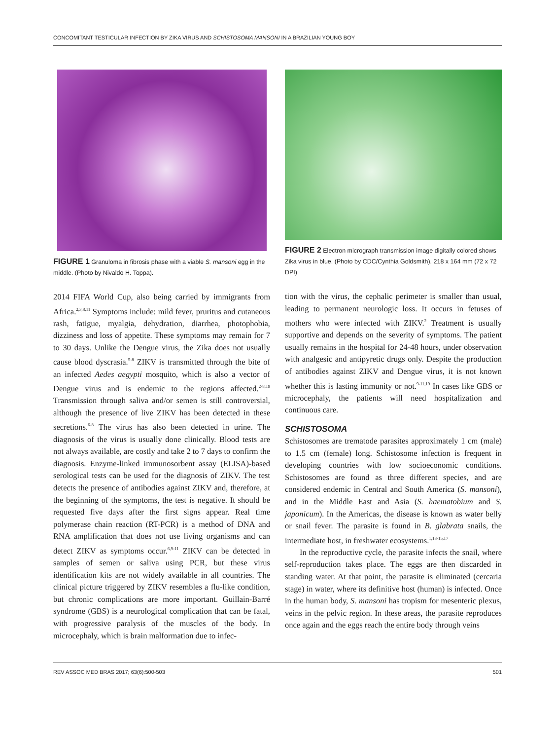CONCOMITANT TESTICULAR INFECTION BY ZIKA VIRUS AND SCHISTOSOMA MANSONI IN A BRAZILIAN YOUNG BOY
FIGURE 1 Granuloma in fibrosis phase with a viable S. mansoni egg in the middle. (Photo by Nivaldo H. Toppa).
2014 FIFA World Cup, also being carried by immigrants from Africa.<sup>2,3,8,11</sup> Symptoms include: mild fever, pruritus and cutaneous rash, fatigue, myalgia, dehydration, diarrhea, photophobia, dizziness and loss of appetite. These symptoms may remain for 7 to 30 days. Unlike the Dengue virus, the Zika does not usually cause blood dyscrasia.<sup>5-8</sup> ZIKV is transmitted through the bite of an infected Aedes aegypti mosquito, which is also a vector of Dengue virus and is endemic to the regions affected.<sup>2-8,19</sup> Transmission through saliva and/or semen is still controversial, although the presence of live ZIKV has been detected in these secretions.<sup>6-8</sup> The virus has also been detected in urine. The diagnosis of the virus is usually done clinically. Blood tests are not always available, are costly and take 2 to 7 days to confirm the diagnosis. Enzyme-linked immunosorbent assay (ELISA)-based serological tests can be used for the diagnosis of ZIKV. The test detects the presence of antibodies against ZIKV and, therefore, at the beginning of the symptoms, the test is negative. It should be requested five days after the first signs appear. Real time polymerase chain reaction (RT-PCR) is a method of DNA and RNA amplification that does not use living organisms and can detect ZIKV as symptoms occur.<sup>6,9-11</sup> ZIKV can be detected in samples of semen or saliva using PCR, but these virus identification kits are not widely available in all countries. The clinical picture triggered by ZIKV resembles a flu-like condition, but chronic complications are more important. Guillain-Barré syndrome (GBS) is a neurological complication that can be fatal, with progressive paralysis of the muscles of the body. In microcephaly, which is brain malformation due to infec-
FIGURE 2 Electron micrograph transmission image digitally colored shows Zika virus in blue. (Photo by CDC/Cynthia Goldsmith). 218 x 164 mm (72 x 72 DPI)
tion with the virus, the cephalic perimeter is smaller than usual, leading to permanent neurologic loss. It occurs in fetuses of mothers who were infected with ZIKV.<sup>2</sup> Treatment is usually supportive and depends on the severity of symptoms. The patient usually remains in the hospital for 24-48 hours, under observation with analgesic and antipyretic drugs only. Despite the production of antibodies against ZIKV and Dengue virus, it is not known whether this is lasting immunity or not.<sup>9-11,19</sup> In cases like GBS or microcephaly, the patients will need hospitalization and continuous care.
SCHISTOSOMA
Schistosomes are trematode parasites approximately 1 cm (male) to 1.5 cm (female) long. Schistosome infection is frequent in developing countries with low socioeconomic conditions. Schistosomes are found as three different species, and are considered endemic in Central and South America (S. mansoni), and in the Middle East and Asia (S. haematobium and S. japonicum). In the Americas, the disease is known as water belly or snail fever. The parasite is found in B. glabrata snails, the intermediate host, in freshwater ecosystems.<sup>1,13-15,17</sup>
In the reproductive cycle, the parasite infects the snail, where self-reproduction takes place. The eggs are then discarded in standing water. At that point, the parasite is eliminated (cercaria stage) in water, where its definitive host (human) is infected. Once in the human body, S. mansoni has tropism for mesenteric plexus, veins in the pelvic region. In these areas, the parasite reproduces once again and the eggs reach the entire body through veins
REV ASSOC MED BRAS 2017; 63(6):500-503 501